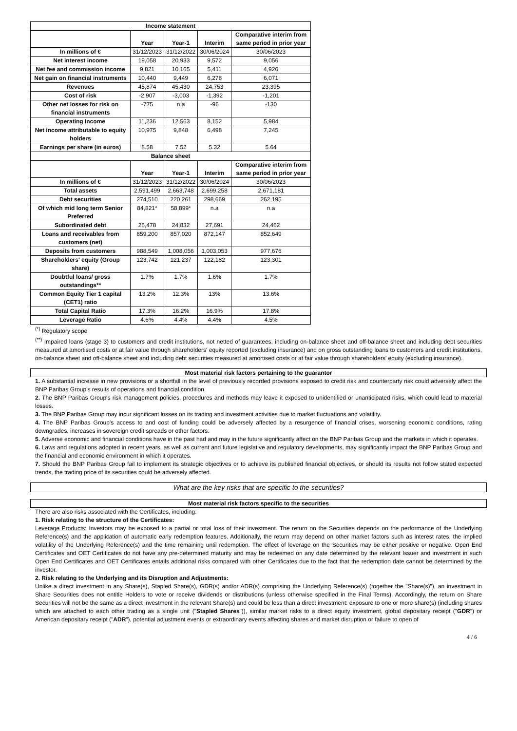| Income statement | | | | |
| --- | --- | --- | --- | --- |
| | Year | Year-1 | Interim | Comparative interim from same period in prior year |
| In millions of € | 31/12/2023 | 31/12/2022 | 30/06/2024 | 30/06/2023 |
| Net interest income | 19,058 | 20,933 | 9,572 | 9,056 |
| Net fee and commission income | 9,821 | 10,165 | 5,411 | 4,926 |
| Net gain on financial instruments | 10,440 | 9,449 | 6,278 | 6,071 |
| Revenues | 45,874 | 45,430 | 24,753 | 23,395 |
| Cost of risk | -2,907 | -3,003 | -1,392 | -1,201 |
| Other net losses for risk on financial instruments | -775 | n.a | -96 | -130 |
| Operating Income | 11,236 | 12,563 | 8,152 | 5,984 |
| Net income attributable to equity holders | 10,975 | 9,848 | 6,498 | 7,245 |
| Earnings per share (in euros) | 8.58 | 7.52 | 5.32 | 5.64 |
| Balance sheet | | | | |
| | Year | Year-1 | Interim | Comparative interim from same period in prior year |
| In millions of € | 31/12/2023 | 31/12/2022 | 30/06/2024 | 30/06/2023 |
| Total assets | 2,591,499 | 2,663,748 | 2,699,258 | 2,671,181 |
| Debt securities | 274,510 | 220,261 | 298,669 | 262,195 |
| Of which mid long term Senior Preferred | 84,821* | 58,899* | n.a | n.a |
| Subordinated debt | 25,478 | 24,832 | 27,691 | 24,462 |
| Loans and receivables from customers (net) | 859,200 | 857,020 | 872,147 | 852,649 |
| Deposits from customers | 988,549 | 1,008,056 | 1,003,053 | 977,676 |
| Shareholders' equity (Group share) | 123,742 | 121,237 | 122,182 | 123,301 |
| Doubtful loans/ gross outstandings** | 1.7% | 1.7% | 1.6% | 1.7% |
| Common Equity Tier 1 capital (CET1) ratio | 13.2% | 12.3% | 13% | 13.6% |
| Total Capital Ratio | 17.3% | 16.2% | 16.9% | 17.8% |
| Leverage Ratio | 4.6% | 4.4% | 4.4% | 4.5% |
<sup>(*)</sup> Regulatory scope
<sup>(**)</sup> Impaired loans (stage 3) to customers and credit institutions, not netted of guarantees, including on-balance sheet and off-balance sheet and including debt securities measured at amortised costs or at fair value through shareholders' equity reported (excluding insurance) and on gross outstanding loans to customers and credit institutions, on-balance sheet and off-balance sheet and including debt securities measured at amortised costs or at fair value through shareholders' equity (excluding insurance).
Most material risk factors pertaining to the guarantor
1. A substantial increase in new provisions or a shortfall in the level of previously recorded provisions exposed to credit risk and counterparty risk could adversely affect the BNP Paribas Group's results of operations and financial condition.
2. The BNP Paribas Group's risk management policies, procedures and methods may leave it exposed to unidentified or unanticipated risks, which could lead to material losses.
3. The BNP Paribas Group may incur significant losses on its trading and investment activities due to market fluctuations and volatility.
4. The BNP Paribas Group's access to and cost of funding could be adversely affected by a resurgence of financial crises, worsening economic conditions, rating downgrades, increases in sovereign credit spreads or other factors.
5. Adverse economic and financial conditions have in the past had and may in the future significantly affect on the BNP Paribas Group and the markets in which it operates.
6. Laws and regulations adopted in recent years, as well as current and future legislative and regulatory developments, may significantly impact the BNP Paribas Group and the financial and economic environment in which it operates.
7. Should the BNP Paribas Group fail to implement its strategic objectives or to achieve its published financial objectives, or should its results not follow stated expected trends, the trading price of its securities could be adversely affected.
What are the key risks that are specific to the securities?
Most material risk factors specific to the securities
There are also risks associated with the Certificates, including:
1. Risk relating to the structure of the Certificates:
Leverage Products: Investors may be exposed to a partial or total loss of their investment. The return on the Securities depends on the performance of the Underlying Reference(s) and the application of automatic early redemption features. Additionally, the return may depend on other market factors such as interest rates, the implied volatility of the Underlying Reference(s) and the time remaining until redemption. The effect of leverage on the Securities may be either positive or negative. Open End Certificates and OET Certificates do not have any pre-determined maturity and may be redeemed on any date determined by the relevant Issuer and investment in such Open End Certificates and OET Certificates entails additional risks compared with other Certificates due to the fact that the redemption date cannot be determined by the investor.
2. Risk relating to the Underlying and its Disruption and Adjustments:
Unlike a direct investment in any Share(s), Stapled Share(s), GDR(s) and/or ADR(s) comprising the Underlying Reference(s) (together the "Share(s)"), an investment in Share Securities does not entitle Holders to vote or receive dividends or distributions (unless otherwise specified in the Final Terms). Accordingly, the return on Share Securities will not be the same as a direct investment in the relevant Share(s) and could be less than a direct investment: exposure to one or more share(s) (including shares which are attached to each other trading as a single unit ("Stapled Shares")), similar market risks to a direct equity investment, global depositary receipt ("GDR") or American depositary receipt ("ADR"), potential adjustment events or extraordinary events affecting shares and market disruption or failure to open of
4 / 6